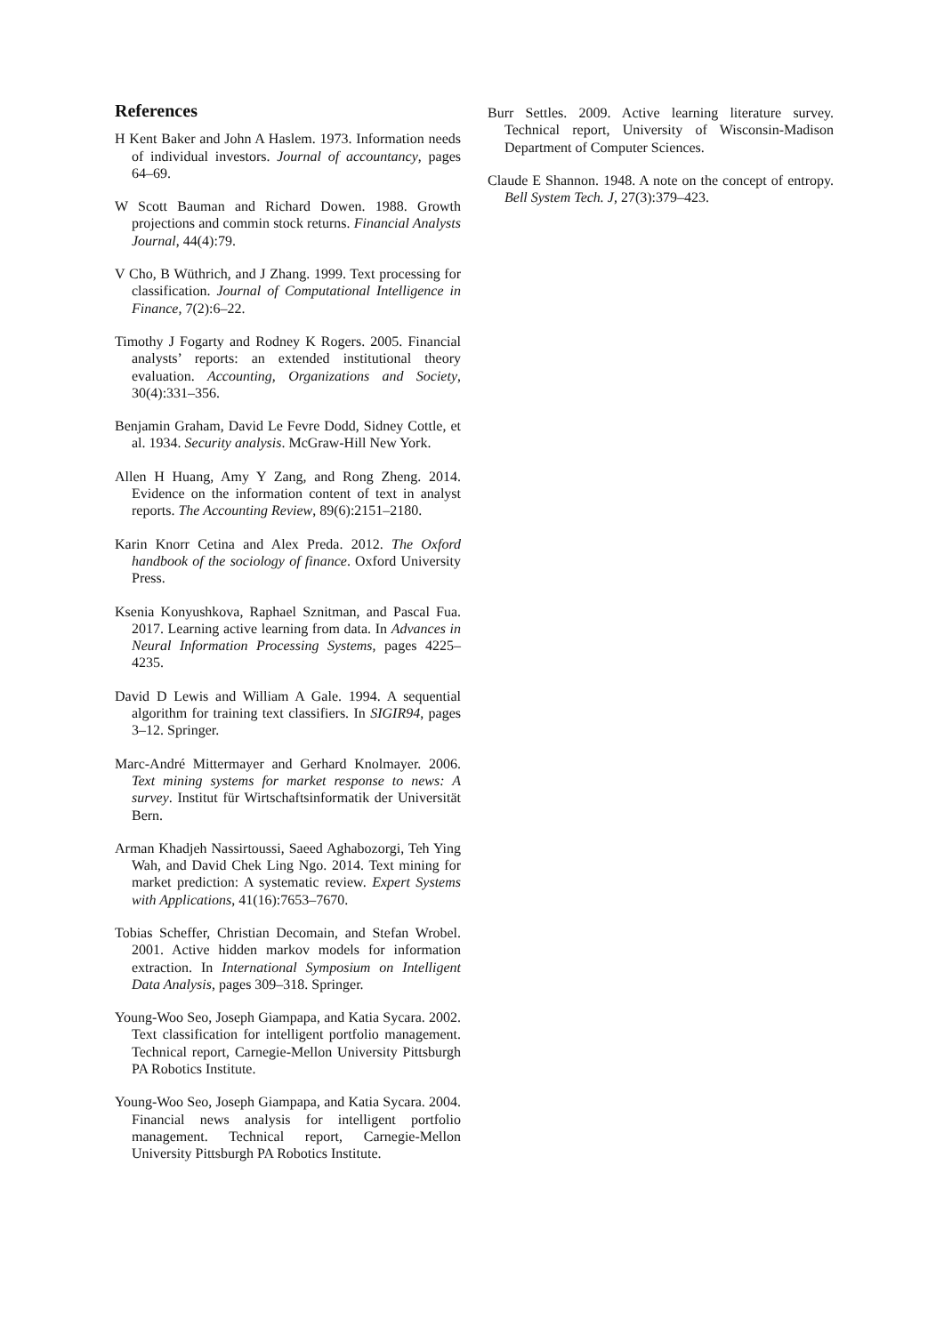References
H Kent Baker and John A Haslem. 1973. Information needs of individual investors. Journal of accountancy, pages 64–69.
W Scott Bauman and Richard Dowen. 1988. Growth projections and commin stock returns. Financial Analysts Journal, 44(4):79.
V Cho, B Wüthrich, and J Zhang. 1999. Text processing for classification. Journal of Computational Intelligence in Finance, 7(2):6–22.
Timothy J Fogarty and Rodney K Rogers. 2005. Financial analysts’ reports: an extended institutional theory evaluation. Accounting, Organizations and Society, 30(4):331–356.
Benjamin Graham, David Le Fevre Dodd, Sidney Cottle, et al. 1934. Security analysis. McGraw-Hill New York.
Allen H Huang, Amy Y Zang, and Rong Zheng. 2014. Evidence on the information content of text in analyst reports. The Accounting Review, 89(6):2151–2180.
Karin Knorr Cetina and Alex Preda. 2012. The Oxford handbook of the sociology of finance. Oxford University Press.
Ksenia Konyushkova, Raphael Sznitman, and Pascal Fua. 2017. Learning active learning from data. In Advances in Neural Information Processing Systems, pages 4225–4235.
David D Lewis and William A Gale. 1994. A sequential algorithm for training text classifiers. In SIGIR94, pages 3–12. Springer.
Marc-André Mittermayer and Gerhard Knolmayer. 2006. Text mining systems for market response to news: A survey. Institut für Wirtschaftsinformatik der Universität Bern.
Arman Khadjeh Nassirtoussi, Saeed Aghabozorgi, Teh Ying Wah, and David Chek Ling Ngo. 2014. Text mining for market prediction: A systematic review. Expert Systems with Applications, 41(16):7653–7670.
Tobias Scheffer, Christian Decomain, and Stefan Wrobel. 2001. Active hidden markov models for information extraction. In International Symposium on Intelligent Data Analysis, pages 309–318. Springer.
Young-Woo Seo, Joseph Giampapa, and Katia Sycara. 2002. Text classification for intelligent portfolio management. Technical report, Carnegie-Mellon University Pittsburgh PA Robotics Institute.
Young-Woo Seo, Joseph Giampapa, and Katia Sycara. 2004. Financial news analysis for intelligent portfolio management. Technical report, Carnegie-Mellon University Pittsburgh PA Robotics Institute.
Burr Settles. 2009. Active learning literature survey. Technical report, University of Wisconsin-Madison Department of Computer Sciences.
Claude E Shannon. 1948. A note on the concept of entropy. Bell System Tech. J, 27(3):379–423.